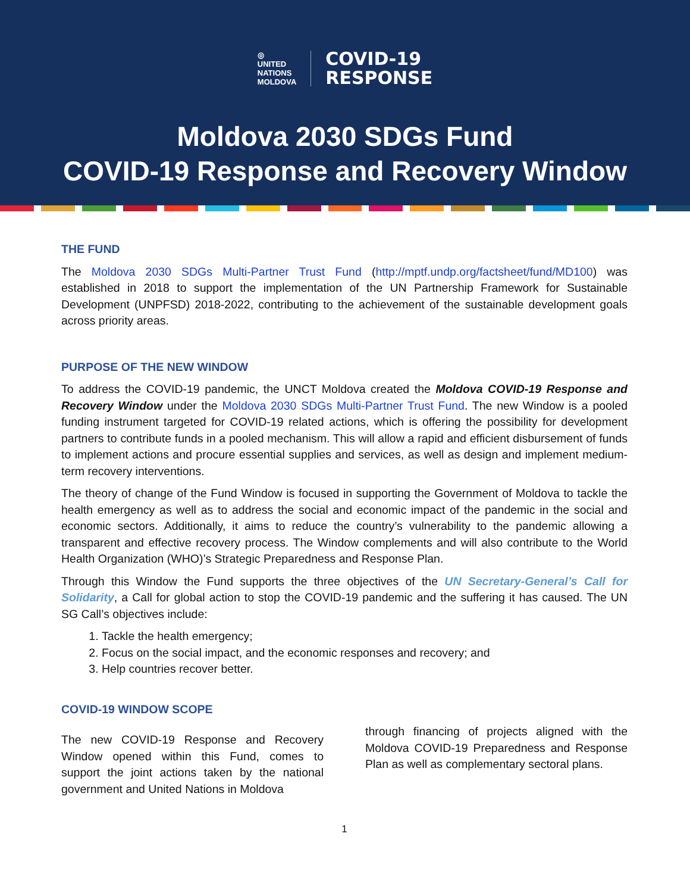◎
UNITED
NATIONS
MOLDOVA
COVID-19
RESPONSE
Moldova 2030 SDGs Fund
COVID-19 Response and Recovery Window
THE FUND
The Moldova 2030 SDGs Multi-Partner Trust Fund (http://mptf.undp.org/factsheet/fund/MD100) was established in 2018 to support the implementation of the UN Partnership Framework for Sustainable Development (UNPFSD) 2018-2022, contributing to the achievement of the sustainable development goals across priority areas.
PURPOSE OF THE NEW WINDOW
To address the COVID-19 pandemic, the UNCT Moldova created the Moldova COVID-19 Response and Recovery Window under the Moldova 2030 SDGs Multi-Partner Trust Fund. The new Window is a pooled funding instrument targeted for COVID-19 related actions, which is offering the possibility for development partners to contribute funds in a pooled mechanism. This will allow a rapid and efficient disbursement of funds to implement actions and procure essential supplies and services, as well as design and implement medium-term recovery interventions.
The theory of change of the Fund Window is focused in supporting the Government of Moldova to tackle the health emergency as well as to address the social and economic impact of the pandemic in the social and economic sectors. Additionally, it aims to reduce the country’s vulnerability to the pandemic allowing a transparent and effective recovery process. The Window complements and will also contribute to the World Health Organization (WHO)’s Strategic Preparedness and Response Plan.
Through this Window the Fund supports the three objectives of the UN Secretary-General’s Call for Solidarity, a Call for global action to stop the COVID-19 pandemic and the suffering it has caused. The UN SG Call’s objectives include:
1. Tackle the health emergency;
2. Focus on the social impact, and the economic responses and recovery; and
3. Help countries recover better.
COVID-19 WINDOW SCOPE
The new COVID-19 Response and Recovery Window opened within this Fund, comes to support the joint actions taken by the national government and United Nations in Moldova
through financing of projects aligned with the Moldova COVID-19 Preparedness and Response Plan as well as complementary sectoral plans.
1